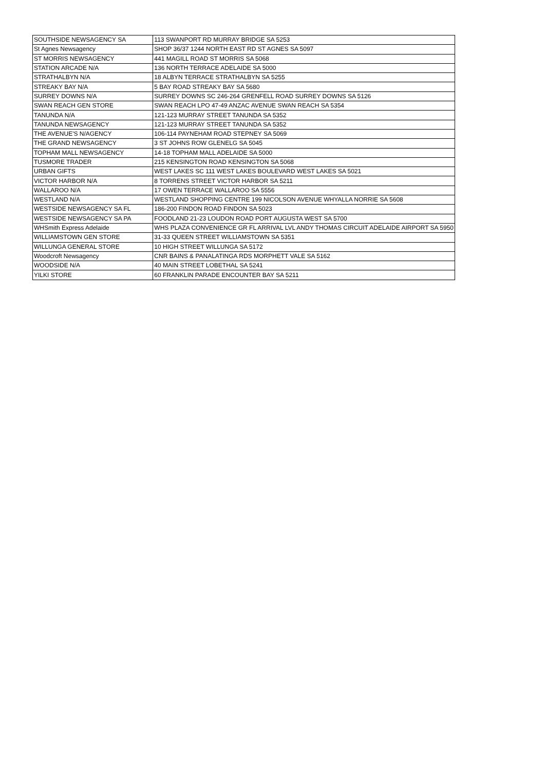| SOUTHSIDE NEWSAGENCY SA | 113 SWANPORT RD MURRAY BRIDGE SA 5253 |
| St Agnes Newsagency | SHOP 36/37 1244 NORTH EAST RD ST AGNES SA 5097 |
| ST MORRIS NEWSAGENCY | 441 MAGILL ROAD ST MORRIS SA 5068 |
| STATION ARCADE N/A | 136 NORTH TERRACE ADELAIDE SA 5000 |
| STRATHALBYN N/A | 18 ALBYN TERRACE STRATHALBYN SA 5255 |
| STREAKY BAY N/A | 5 BAY ROAD STREAKY BAY SA 5680 |
| SURREY DOWNS N/A | SURREY DOWNS SC 246-264 GRENFELL ROAD SURREY DOWNS SA 5126 |
| SWAN REACH GEN STORE | SWAN REACH LPO 47-49 ANZAC AVENUE SWAN REACH SA 5354 |
| TANUNDA N/A | 121-123 MURRAY STREET TANUNDA SA 5352 |
| TANUNDA NEWSAGENCY | 121-123 MURRAY STREET TANUNDA SA 5352 |
| THE AVENUE'S N/AGENCY | 106-114 PAYNEHAM ROAD STEPNEY SA 5069 |
| THE GRAND NEWSAGENCY | 3 ST JOHNS ROW GLENELG SA 5045 |
| TOPHAM MALL NEWSAGENCY | 14-18 TOPHAM MALL ADELAIDE SA 5000 |
| TUSMORE TRADER | 215 KENSINGTON ROAD KENSINGTON SA 5068 |
| URBAN GIFTS | WEST LAKES SC 111 WEST LAKES BOULEVARD WEST LAKES SA 5021 |
| VICTOR HARBOR N/A | 8 TORRENS STREET VICTOR HARBOR SA 5211 |
| WALLAROO N/A | 17 OWEN TERRACE WALLAROO SA 5556 |
| WESTLAND N/A | WESTLAND SHOPPING CENTRE 199 NICOLSON AVENUE WHYALLA NORRIE SA 5608 |
| WESTSIDE NEWSAGENCY SA FL | 186-200 FINDON ROAD FINDON SA 5023 |
| WESTSIDE NEWSAGENCY SA PA | FOODLAND 21-23 LOUDON ROAD PORT AUGUSTA WEST SA 5700 |
| WHSmith Express Adelaide | WHS PLAZA CONVENIENCE GR FL ARRIVAL LVL ANDY THOMAS CIRCUIT ADELAIDE AIRPORT SA 5950 |
| WILLIAMSTOWN GEN STORE | 31-33 QUEEN STREET WILLIAMSTOWN SA 5351 |
| WILLUNGA GENERAL STORE | 10 HIGH STREET WILLUNGA SA 5172 |
| Woodcroft Newsagency | CNR BAINS & PANALATINGA RDS MORPHETT VALE SA 5162 |
| WOODSIDE N/A | 40 MAIN STREET LOBETHAL SA 5241 |
| YILKI STORE | 60 FRANKLIN PARADE ENCOUNTER BAY SA 5211 |